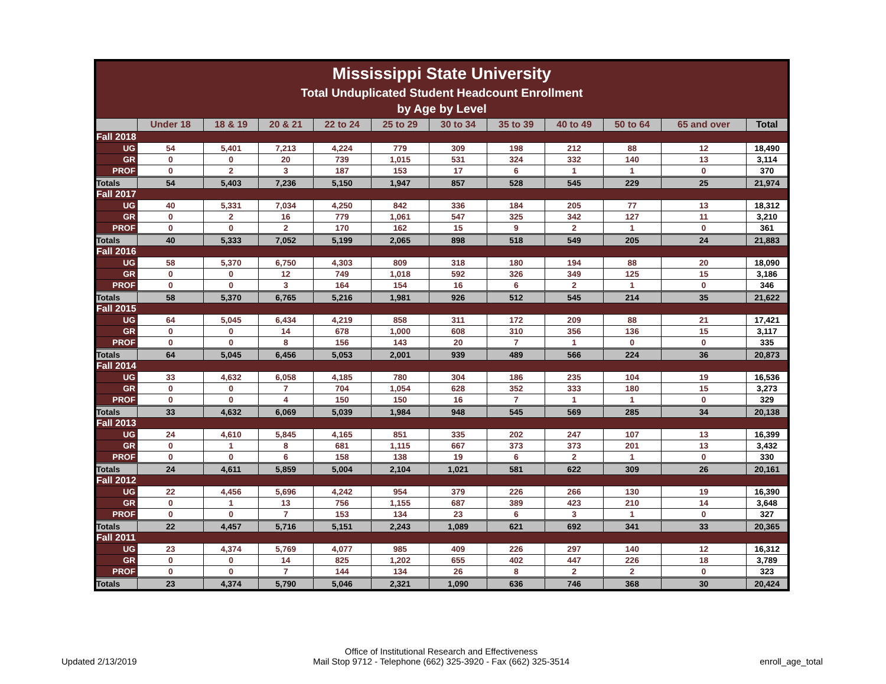| Mississippi State University Total Unduplicated Student Headcount Enrollment by Age by Level | | | | | | | | | | | |
| | Under 18 | 18 & 19 | 20 & 21 | 22 to 24 | 25 to 29 | 30 to 34 | 35 to 39 | 40 to 49 | 50 to 64 | 65 and over | Total |
| Fall 2018 | | | | | | | | | | | |
| UG | 54 | 5,401 | 7,213 | 4,224 | 779 | 309 | 198 | 212 | 88 | 12 | 18,490 |
| GR | 0 | 0 | 20 | 739 | 1,015 | 531 | 324 | 332 | 140 | 13 | 3,114 |
| PROF | 0 | 2 | 3 | 187 | 153 | 17 | 6 | 1 | 1 | 0 | 370 |
| Totals | 54 | 5,403 | 7,236 | 5,150 | 1,947 | 857 | 528 | 545 | 229 | 25 | 21,974 |
| Fall 2017 | | | | | | | | | | | |
| UG | 40 | 5,331 | 7,034 | 4,250 | 842 | 336 | 184 | 205 | 77 | 13 | 18,312 |
| GR | 0 | 2 | 16 | 779 | 1,061 | 547 | 325 | 342 | 127 | 11 | 3,210 |
| PROF | 0 | 0 | 2 | 170 | 162 | 15 | 9 | 2 | 1 | 0 | 361 |
| Totals | 40 | 5,333 | 7,052 | 5,199 | 2,065 | 898 | 518 | 549 | 205 | 24 | 21,883 |
| Fall 2016 | | | | | | | | | | | |
| UG | 58 | 5,370 | 6,750 | 4,303 | 809 | 318 | 180 | 194 | 88 | 20 | 18,090 |
| GR | 0 | 0 | 12 | 749 | 1,018 | 592 | 326 | 349 | 125 | 15 | 3,186 |
| PROF | 0 | 0 | 3 | 164 | 154 | 16 | 6 | 2 | 1 | 0 | 346 |
| Totals | 58 | 5,370 | 6,765 | 5,216 | 1,981 | 926 | 512 | 545 | 214 | 35 | 21,622 |
| Fall 2015 | | | | | | | | | | | |
| UG | 64 | 5,045 | 6,434 | 4,219 | 858 | 311 | 172 | 209 | 88 | 21 | 17,421 |
| GR | 0 | 0 | 14 | 678 | 1,000 | 608 | 310 | 356 | 136 | 15 | 3,117 |
| PROF | 0 | 0 | 8 | 156 | 143 | 20 | 7 | 1 | 0 | 0 | 335 |
| Totals | 64 | 5,045 | 6,456 | 5,053 | 2,001 | 939 | 489 | 566 | 224 | 36 | 20,873 |
| Fall 2014 | | | | | | | | | | | |
| UG | 33 | 4,632 | 6,058 | 4,185 | 780 | 304 | 186 | 235 | 104 | 19 | 16,536 |
| GR | 0 | 0 | 7 | 704 | 1,054 | 628 | 352 | 333 | 180 | 15 | 3,273 |
| PROF | 0 | 0 | 4 | 150 | 150 | 16 | 7 | 1 | 1 | 0 | 329 |
| Totals | 33 | 4,632 | 6,069 | 5,039 | 1,984 | 948 | 545 | 569 | 285 | 34 | 20,138 |
| Fall 2013 | | | | | | | | | | | |
| UG | 24 | 4,610 | 5,845 | 4,165 | 851 | 335 | 202 | 247 | 107 | 13 | 16,399 |
| GR | 0 | 1 | 8 | 681 | 1,115 | 667 | 373 | 373 | 201 | 13 | 3,432 |
| PROF | 0 | 0 | 6 | 158 | 138 | 19 | 6 | 2 | 1 | 0 | 330 |
| Totals | 24 | 4,611 | 5,859 | 5,004 | 2,104 | 1,021 | 581 | 622 | 309 | 26 | 20,161 |
| Fall 2012 | | | | | | | | | | | |
| UG | 22 | 4,456 | 5,696 | 4,242 | 954 | 379 | 226 | 266 | 130 | 19 | 16,390 |
| GR | 0 | 1 | 13 | 756 | 1,155 | 687 | 389 | 423 | 210 | 14 | 3,648 |
| PROF | 0 | 0 | 7 | 153 | 134 | 23 | 6 | 3 | 1 | 0 | 327 |
| Totals | 22 | 4,457 | 5,716 | 5,151 | 2,243 | 1,089 | 621 | 692 | 341 | 33 | 20,365 |
| Fall 2011 | | | | | | | | | | | |
| UG | 23 | 4,374 | 5,769 | 4,077 | 985 | 409 | 226 | 297 | 140 | 12 | 16,312 |
| GR | 0 | 0 | 14 | 825 | 1,202 | 655 | 402 | 447 | 226 | 18 | 3,789 |
| PROF | 0 | 0 | 7 | 144 | 134 | 26 | 8 | 2 | 2 | 0 | 323 |
| Totals | 23 | 4,374 | 5,790 | 5,046 | 2,321 | 1,090 | 636 | 746 | 368 | 30 | 20,424 |
Updated 2/13/2019
Office of Institutional Research and Effectiveness
Mail Stop 9712 - Telephone (662) 325-3920 - Fax (662) 325-3514
enroll_age_total